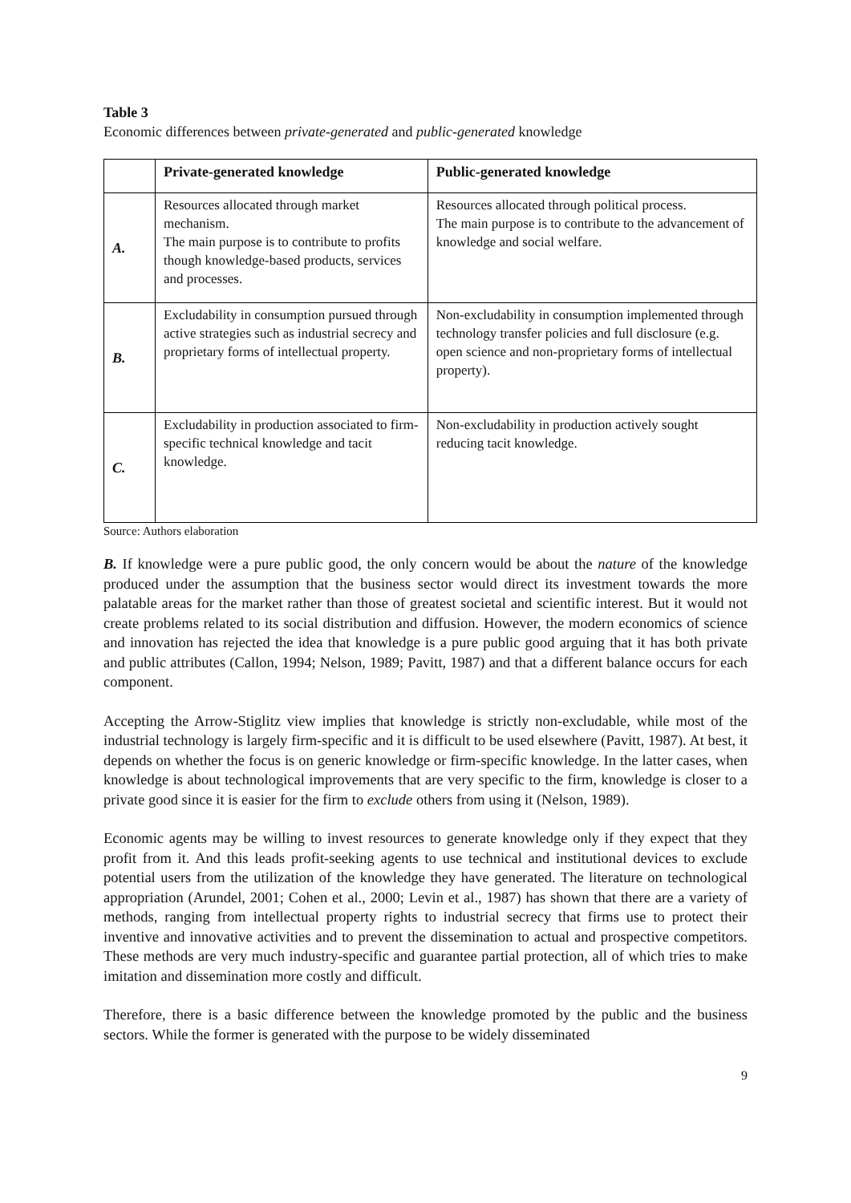Table 3
Economic differences between private-generated and public-generated knowledge
| | Private-generated knowledge | Public-generated knowledge |
| --- | --- | --- |
| A. | Resources allocated through market mechanism. The main purpose is to contribute to profits though knowledge-based products, services and processes. | Resources allocated through political process. The main purpose is to contribute to the advancement of knowledge and social welfare. |
| B. | Excludability in consumption pursued through active strategies such as industrial secrecy and proprietary forms of intellectual property. | Non-excludability in consumption implemented through technology transfer policies and full disclosure (e.g. open science and non-proprietary forms of intellectual property). |
| C. | Excludability in production associated to firm-specific technical knowledge and tacit knowledge. | Non-excludability in production actively sought reducing tacit knowledge. |
Source: Authors elaboration
B. If knowledge were a pure public good, the only concern would be about the nature of the knowledge produced under the assumption that the business sector would direct its investment towards the more palatable areas for the market rather than those of greatest societal and scientific interest. But it would not create problems related to its social distribution and diffusion. However, the modern economics of science and innovation has rejected the idea that knowledge is a pure public good arguing that it has both private and public attributes (Callon, 1994; Nelson, 1989; Pavitt, 1987) and that a different balance occurs for each component.
Accepting the Arrow-Stiglitz view implies that knowledge is strictly non-excludable, while most of the industrial technology is largely firm-specific and it is difficult to be used elsewhere (Pavitt, 1987). At best, it depends on whether the focus is on generic knowledge or firm-specific knowledge. In the latter cases, when knowledge is about technological improvements that are very specific to the firm, knowledge is closer to a private good since it is easier for the firm to exclude others from using it (Nelson, 1989).
Economic agents may be willing to invest resources to generate knowledge only if they expect that they profit from it. And this leads profit-seeking agents to use technical and institutional devices to exclude potential users from the utilization of the knowledge they have generated. The literature on technological appropriation (Arundel, 2001; Cohen et al., 2000; Levin et al., 1987) has shown that there are a variety of methods, ranging from intellectual property rights to industrial secrecy that firms use to protect their inventive and innovative activities and to prevent the dissemination to actual and prospective competitors. These methods are very much industry-specific and guarantee partial protection, all of which tries to make imitation and dissemination more costly and difficult.
Therefore, there is a basic difference between the knowledge promoted by the public and the business sectors. While the former is generated with the purpose to be widely disseminated
9